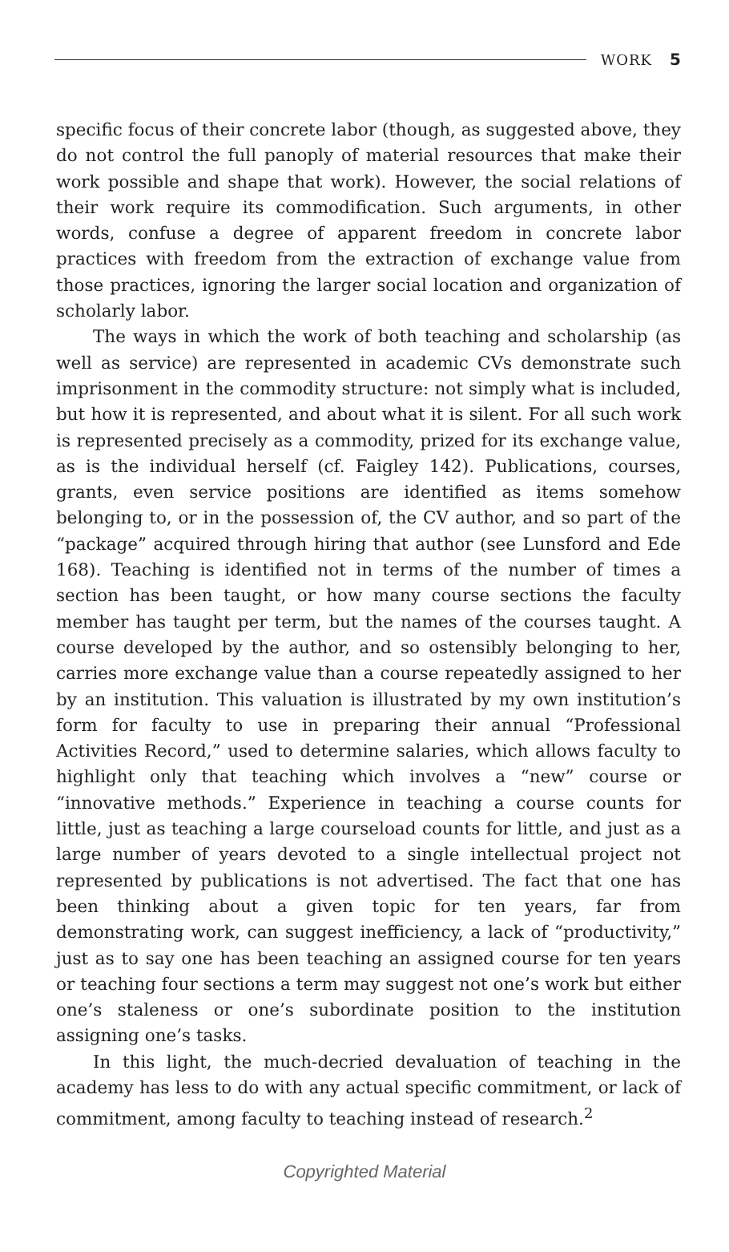WORK 5
specific focus of their concrete labor (though, as suggested above, they do not control the full panoply of material resources that make their work possible and shape that work). However, the social relations of their work require its commodification. Such arguments, in other words, confuse a degree of apparent freedom in concrete labor practices with freedom from the extraction of exchange value from those practices, ignoring the larger social location and organization of scholarly labor.
The ways in which the work of both teaching and scholarship (as well as service) are represented in academic CVs demonstrate such imprisonment in the commodity structure: not simply what is included, but how it is represented, and about what it is silent. For all such work is represented precisely as a commodity, prized for its exchange value, as is the individual herself (cf. Faigley 142). Publications, courses, grants, even service positions are identified as items somehow belonging to, or in the possession of, the CV author, and so part of the “package” acquired through hiring that author (see Lunsford and Ede 168). Teaching is identified not in terms of the number of times a section has been taught, or how many course sections the faculty member has taught per term, but the names of the courses taught. A course developed by the author, and so ostensibly belonging to her, carries more exchange value than a course repeatedly assigned to her by an institution. This valuation is illustrated by my own institution’s form for faculty to use in preparing their annual “Professional Activities Record,” used to determine salaries, which allows faculty to highlight only that teaching which involves a “new” course or “innovative methods.” Experience in teaching a course counts for little, just as teaching a large courseload counts for little, and just as a large number of years devoted to a single intellectual project not represented by publications is not advertised. The fact that one has been thinking about a given topic for ten years, far from demonstrating work, can suggest inefficiency, a lack of “productivity,” just as to say one has been teaching an assigned course for ten years or teaching four sections a term may suggest not one’s work but either one’s staleness or one’s subordinate position to the institution assigning one’s tasks.
In this light, the much-decried devaluation of teaching in the academy has less to do with any actual specific commitment, or lack of commitment, among faculty to teaching instead of research.<sup>2</sup>
Copyrighted Material